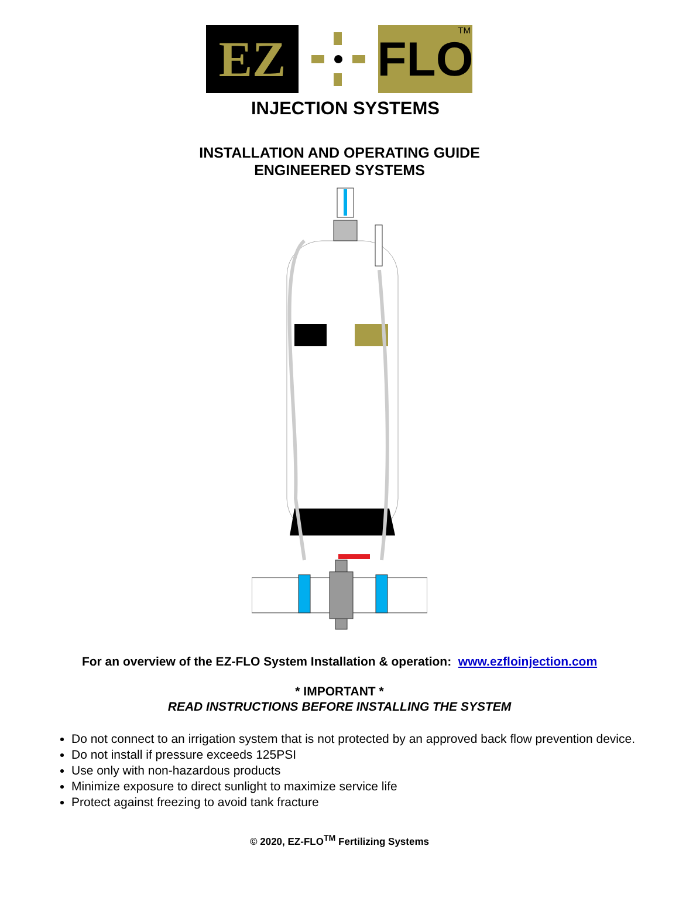EZ FLO TM
INJECTION SYSTEMS
INSTALLATION AND OPERATING GUIDE
ENGINEERED SYSTEMS
For an overview of the EZ-FLO System Installation & operation: www.ezfloinjection.com
* IMPORTANT *
READ INSTRUCTIONS BEFORE INSTALLING THE SYSTEM
Do not connect to an irrigation system that is not protected by an approved back flow prevention device.
Do not install if pressure exceeds 125PSI
Use only with non-hazardous products
Minimize exposure to direct sunlight to maximize service life
Protect against freezing to avoid tank fracture
© 2020, EZ-FLO<sup>TM</sup> Fertilizing Systems